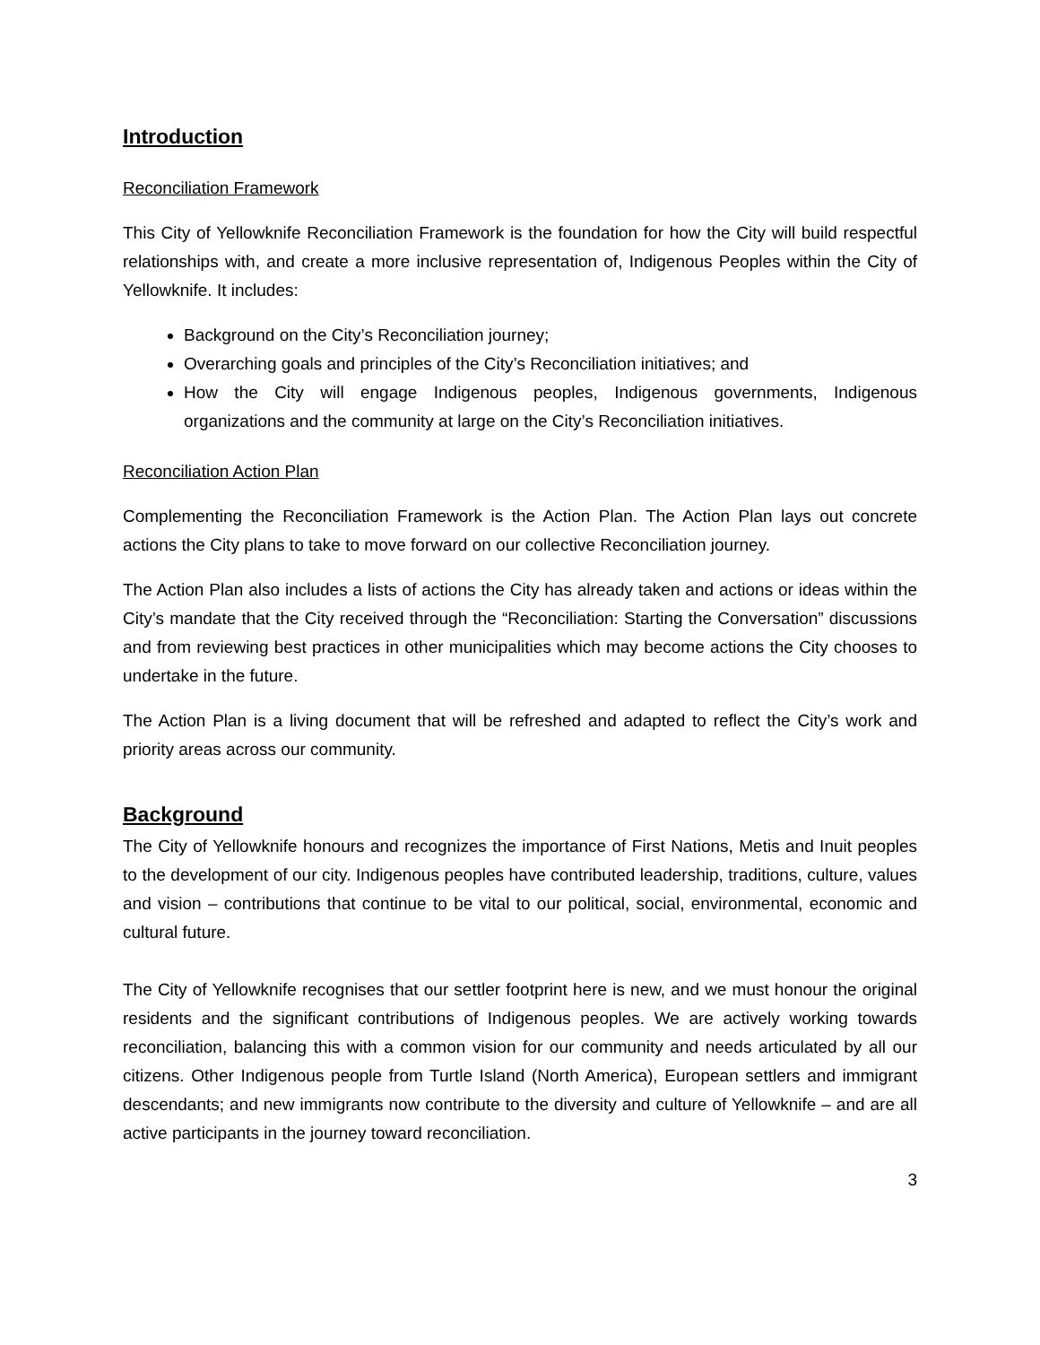Introduction
Reconciliation Framework
This City of Yellowknife Reconciliation Framework is the foundation for how the City will build respectful relationships with, and create a more inclusive representation of, Indigenous Peoples within the City of Yellowknife. It includes:
Background on the City’s Reconciliation journey;
Overarching goals and principles of the City’s Reconciliation initiatives; and
How the City will engage Indigenous peoples, Indigenous governments, Indigenous organizations and the community at large on the City’s Reconciliation initiatives.
Reconciliation Action Plan
Complementing the Reconciliation Framework is the Action Plan. The Action Plan lays out concrete actions the City plans to take to move forward on our collective Reconciliation journey.
The Action Plan also includes a lists of actions the City has already taken and actions or ideas within the City’s mandate that the City received through the “Reconciliation: Starting the Conversation” discussions and from reviewing best practices in other municipalities which may become actions the City chooses to undertake in the future.
The Action Plan is a living document that will be refreshed and adapted to reflect the City’s work and priority areas across our community.
Background
The City of Yellowknife honours and recognizes the importance of First Nations, Metis and Inuit peoples to the development of our city. Indigenous peoples have contributed leadership, traditions, culture, values and vision – contributions that continue to be vital to our political, social, environmental, economic and cultural future.
The City of Yellowknife recognises that our settler footprint here is new, and we must honour the original residents and the significant contributions of Indigenous peoples. We are actively working towards reconciliation, balancing this with a common vision for our community and needs articulated by all our citizens. Other Indigenous people from Turtle Island (North America), European settlers and immigrant descendants; and new immigrants now contribute to the diversity and culture of Yellowknife – and are all active participants in the journey toward reconciliation.
3